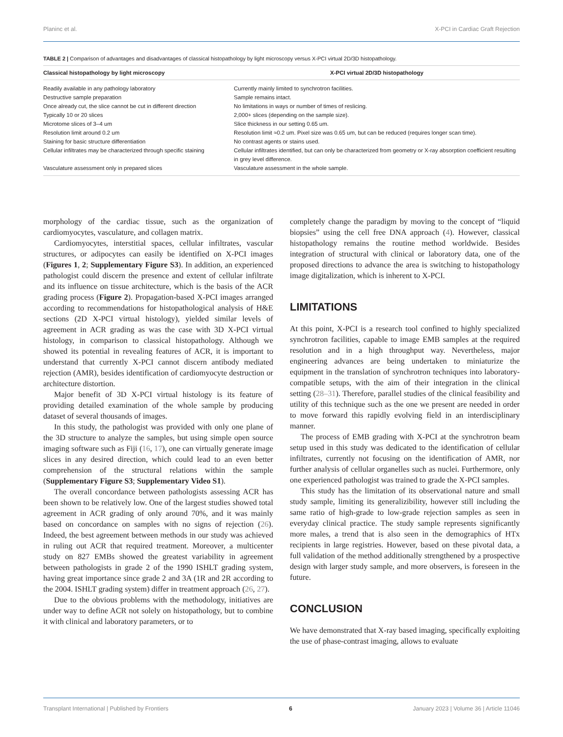Planinc et al. X-PCI in Cardiac Graft Rejection
TABLE 2 | Comparison of advantages and disadvantages of classical histopathology by light microscopy versus X-PCI virtual 2D/3D histopathology.
| Classical histopathology by light microscopy | X-PCI virtual 2D/3D histopathology |
| --- | --- |
| Readily available in any pathology laboratory | Currently mainly limited to synchrotron facilities. |
| Destructive sample preparation | Sample remains intact. |
| Once already cut, the slice cannot be cut in different direction | No limitations in ways or number of times of reslicing. |
| Typically 10 or 20 slices | 2,000+ slices (depending on the sample size). |
| Microtome slices of 3–4 um | Slice thickness in our setting 0.65 um. |
| Resolution limit around 0.2 um | Resolution limit ≈0.2 um. Pixel size was 0.65 um, but can be reduced (requires longer scan time). |
| Staining for basic structure differentiation | No contrast agents or stains used. |
| Cellular infiltrates may be characterized through specific staining | Cellular infiltrates identified, but can only be characterized from geometry or X-ray absorption coefficient resulting in grey level difference. |
| Vasculature assessment only in prepared slices | Vasculature assessment in the whole sample. |
morphology of the cardiac tissue, such as the organization of cardiomyocytes, vasculature, and collagen matrix.
Cardiomyocytes, interstitial spaces, cellular infiltrates, vascular structures, or adipocytes can easily be identified on X-PCI images (Figures 1, 2; Supplementary Figure S3). In addition, an experienced pathologist could discern the presence and extent of cellular infiltrate and its influence on tissue architecture, which is the basis of the ACR grading process (Figure 2). Propagation-based X-PCI images arranged according to recommendations for histopathological analysis of H&E sections (2D X-PCI virtual histology), yielded similar levels of agreement in ACR grading as was the case with 3D X-PCI virtual histology, in comparison to classical histopathology. Although we showed its potential in revealing features of ACR, it is important to understand that currently X-PCI cannot discern antibody mediated rejection (AMR), besides identification of cardiomyocyte destruction or architecture distortion.
Major benefit of 3D X-PCI virtual histology is its feature of providing detailed examination of the whole sample by producing dataset of several thousands of images.
In this study, the pathologist was provided with only one plane of the 3D structure to analyze the samples, but using simple open source imaging software such as Fiji (16, 17), one can virtually generate image slices in any desired direction, which could lead to an even better comprehension of the structural relations within the sample (Supplementary Figure S3; Supplementary Video S1).
The overall concordance between pathologists assessing ACR has been shown to be relatively low. One of the largest studies showed total agreement in ACR grading of only around 70%, and it was mainly based on concordance on samples with no signs of rejection (26). Indeed, the best agreement between methods in our study was achieved in ruling out ACR that required treatment. Moreover, a multicenter study on 827 EMBs showed the greatest variability in agreement between pathologists in grade 2 of the 1990 ISHLT grading system, having great importance since grade 2 and 3A (1R and 2R according to the 2004. ISHLT grading system) differ in treatment approach (26, 27).
Due to the obvious problems with the methodology, initiatives are under way to define ACR not solely on histopathology, but to combine it with clinical and laboratory parameters, or to
completely change the paradigm by moving to the concept of “liquid biopsies” using the cell free DNA approach (4). However, classical histopathology remains the routine method worldwide. Besides integration of structural with clinical or laboratory data, one of the proposed directions to advance the area is switching to histopathology image digitalization, which is inherent to X-PCI.
LIMITATIONS
At this point, X-PCI is a research tool confined to highly specialized synchrotron facilities, capable to image EMB samples at the required resolution and in a high throughput way. Nevertheless, major engineering advances are being undertaken to miniaturize the equipment in the translation of synchrotron techniques into laboratory-compatible setups, with the aim of their integration in the clinical setting (28–31). Therefore, parallel studies of the clinical feasibility and utility of this technique such as the one we present are needed in order to move forward this rapidly evolving field in an interdisciplinary manner.
The process of EMB grading with X-PCI at the synchrotron beam setup used in this study was dedicated to the identification of cellular infiltrates, currently not focusing on the identification of AMR, nor further analysis of cellular organelles such as nuclei. Furthermore, only one experienced pathologist was trained to grade the X-PCI samples.
This study has the limitation of its observational nature and small study sample, limiting its generalizibility, however still including the same ratio of high-grade to low-grade rejection samples as seen in everyday clinical practice. The study sample represents significantly more males, a trend that is also seen in the demographics of HTx recipients in large registries. However, based on these pivotal data, a full validation of the method additionally strengthened by a prospective design with larger study sample, and more observers, is foreseen in the future.
CONCLUSION
We have demonstrated that X-ray based imaging, specifically exploiting the use of phase-contrast imaging, allows to evaluate
Transplant International | Published by Frontiers 6 January 2023 | Volume 36 | Article 11046